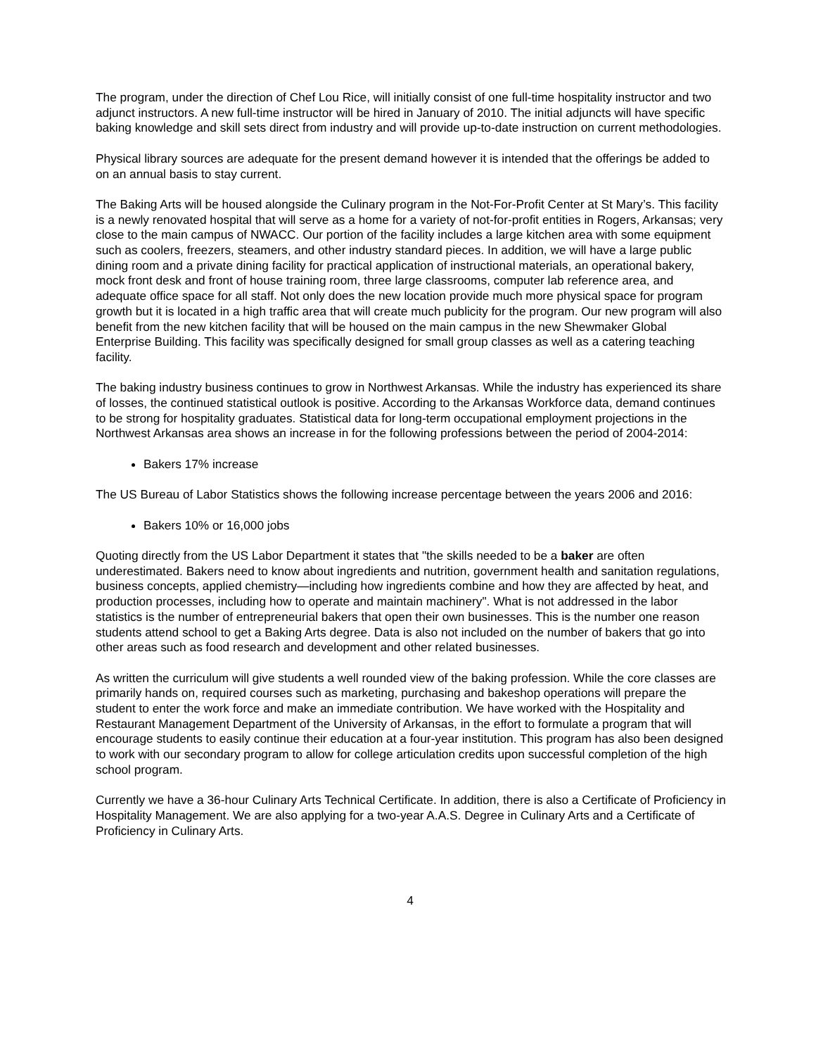The program, under the direction of Chef Lou Rice, will initially consist of one full-time hospitality instructor and two adjunct instructors. A new full-time instructor will be hired in January of 2010. The initial adjuncts will have specific baking knowledge and skill sets direct from industry and will provide up-to-date instruction on current methodologies.
Physical library sources are adequate for the present demand however it is intended that the offerings be added to on an annual basis to stay current.
The Baking Arts will be housed alongside the Culinary program in the Not-For-Profit Center at St Mary’s. This facility is a newly renovated hospital that will serve as a home for a variety of not-for-profit entities in Rogers, Arkansas; very close to the main campus of NWACC. Our portion of the facility includes a large kitchen area with some equipment such as coolers, freezers, steamers, and other industry standard pieces. In addition, we will have a large public dining room and a private dining facility for practical application of instructional materials, an operational bakery, mock front desk and front of house training room, three large classrooms, computer lab reference area, and adequate office space for all staff. Not only does the new location provide much more physical space for program growth but it is located in a high traffic area that will create much publicity for the program. Our new program will also benefit from the new kitchen facility that will be housed on the main campus in the new Shewmaker Global Enterprise Building. This facility was specifically designed for small group classes as well as a catering teaching facility.
The baking industry business continues to grow in Northwest Arkansas. While the industry has experienced its share of losses, the continued statistical outlook is positive. According to the Arkansas Workforce data, demand continues to be strong for hospitality graduates. Statistical data for long-term occupational employment projections in the Northwest Arkansas area shows an increase in for the following professions between the period of 2004-2014:
Bakers 17% increase
The US Bureau of Labor Statistics shows the following increase percentage between the years 2006 and 2016:
Bakers 10% or 16,000 jobs
Quoting directly from the US Labor Department it states that "the skills needed to be a baker are often underestimated. Bakers need to know about ingredients and nutrition, government health and sanitation regulations, business concepts, applied chemistry—including how ingredients combine and how they are affected by heat, and production processes, including how to operate and maintain machinery". What is not addressed in the labor statistics is the number of entrepreneurial bakers that open their own businesses. This is the number one reason students attend school to get a Baking Arts degree. Data is also not included on the number of bakers that go into other areas such as food research and development and other related businesses.
As written the curriculum will give students a well rounded view of the baking profession. While the core classes are primarily hands on, required courses such as marketing, purchasing and bakeshop operations will prepare the student to enter the work force and make an immediate contribution. We have worked with the Hospitality and Restaurant Management Department of the University of Arkansas, in the effort to formulate a program that will encourage students to easily continue their education at a four-year institution. This program has also been designed to work with our secondary program to allow for college articulation credits upon successful completion of the high school program.
Currently we have a 36-hour Culinary Arts Technical Certificate. In addition, there is also a Certificate of Proficiency in Hospitality Management. We are also applying for a two-year A.A.S. Degree in Culinary Arts and a Certificate of Proficiency in Culinary Arts.
4